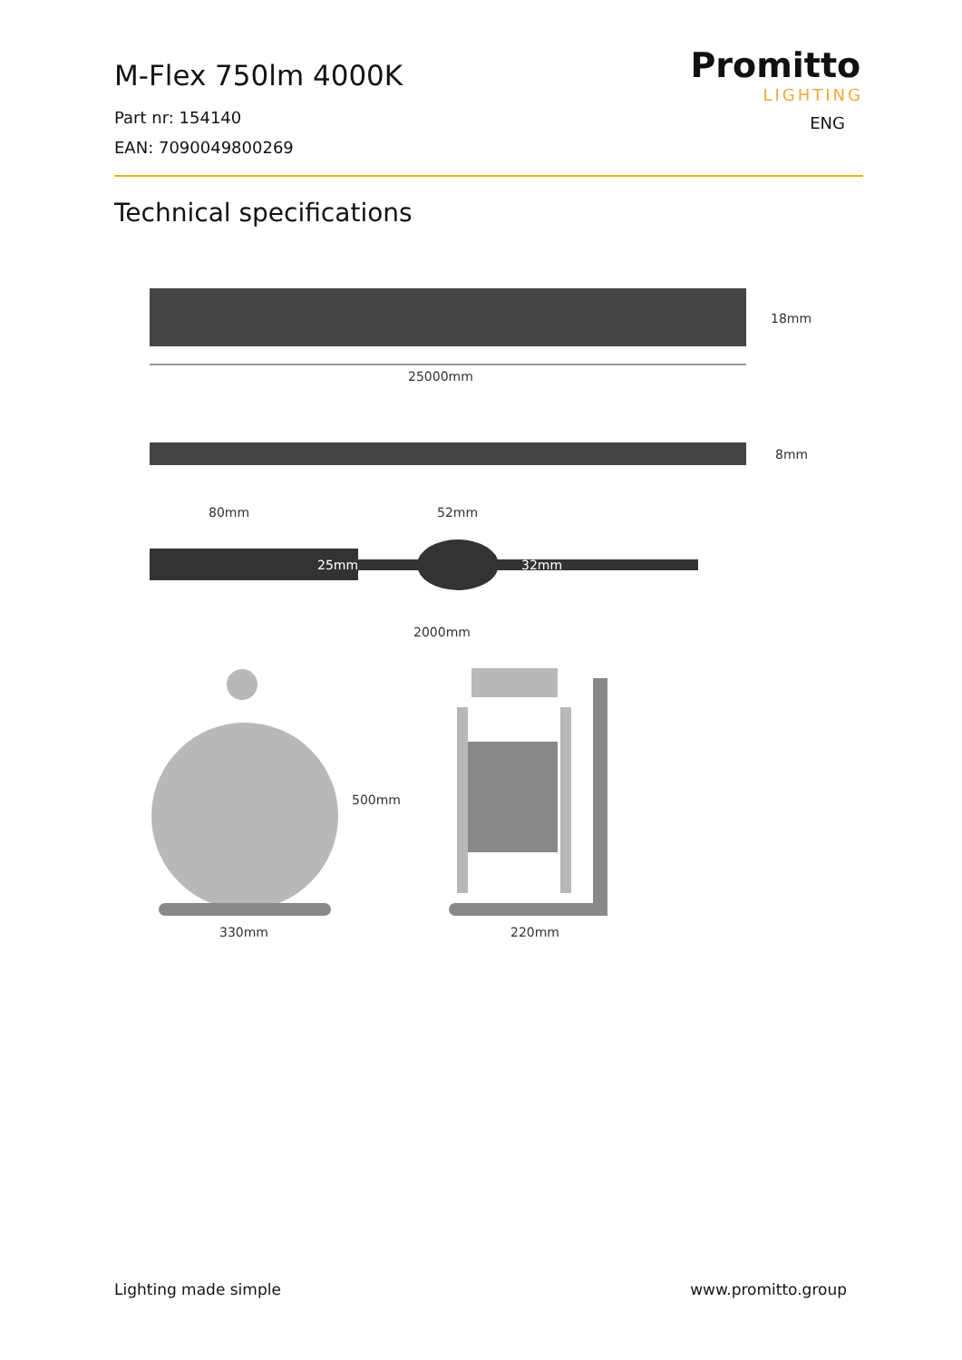M-Flex 750lm 4000K
Part nr: 154140
EAN: 7090049800269
Promitto
LIGHTING
ENG
Technical specifications
18mm
25000mm
8mm
80mm
52mm
25mm
32mm
2000mm
500mm
330mm
220mm
Lighting made simple www.promitto.group